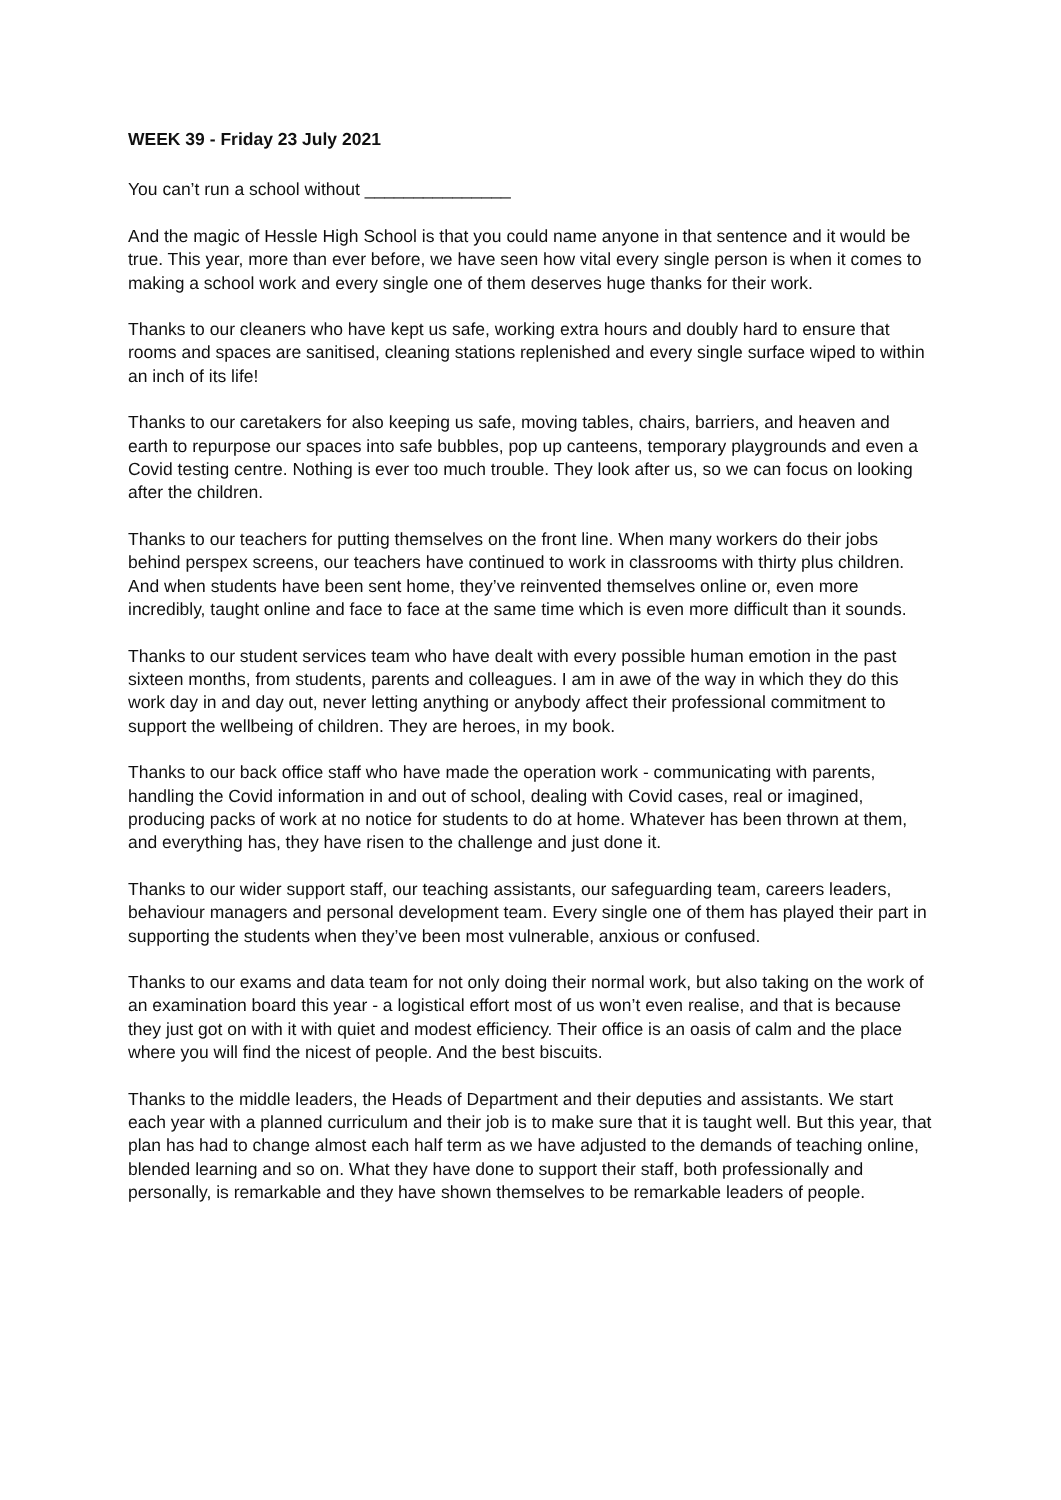WEEK 39 - Friday 23 July 2021
You can’t run a school without _______________
And the magic of Hessle High School is that you could name anyone in that sentence and it would be true. This year, more than ever before, we have seen how vital every single person is when it comes to making a school work and every single one of them deserves huge thanks for their work.
Thanks to our cleaners who have kept us safe, working extra hours and doubly hard to ensure that rooms and spaces are sanitised, cleaning stations replenished and every single surface wiped to within an inch of its life!
Thanks to our caretakers for also keeping us safe, moving tables, chairs, barriers, and heaven and earth to repurpose our spaces into safe bubbles, pop up canteens, temporary playgrounds and even a Covid testing centre. Nothing is ever too much trouble. They look after us, so we can focus on looking after the children.
Thanks to our teachers for putting themselves on the front line. When many workers do their jobs behind perspex screens, our teachers have continued to work in classrooms with thirty plus children. And when students have been sent home, they’ve reinvented themselves online or, even more incredibly, taught online and face to face at the same time which is even more difficult than it sounds.
Thanks to our student services team who have dealt with every possible human emotion in the past sixteen months, from students, parents and colleagues. I am in awe of the way in which they do this work day in and day out, never letting anything or anybody affect their professional commitment to support the wellbeing of children. They are heroes, in my book.
Thanks to our back office staff who have made the operation work - communicating with parents, handling the Covid information in and out of school, dealing with Covid cases, real or imagined, producing packs of work at no notice for students to do at home. Whatever has been thrown at them, and everything has, they have risen to the challenge and just done it.
Thanks to our wider support staff, our teaching assistants, our safeguarding team, careers leaders, behaviour managers and personal development team. Every single one of them has played their part in supporting the students when they’ve been most vulnerable, anxious or confused.
Thanks to our exams and data team for not only doing their normal work, but also taking on the work of an examination board this year - a logistical effort most of us won’t even realise, and that is because they just got on with it with quiet and modest efficiency. Their office is an oasis of calm and the place where you will find the nicest of people. And the best biscuits.
Thanks to the middle leaders, the Heads of Department and their deputies and assistants. We start each year with a planned curriculum and their job is to make sure that it is taught well. But this year, that plan has had to change almost each half term as we have adjusted to the demands of teaching online, blended learning and so on. What they have done to support their staff, both professionally and personally, is remarkable and they have shown themselves to be remarkable leaders of people.